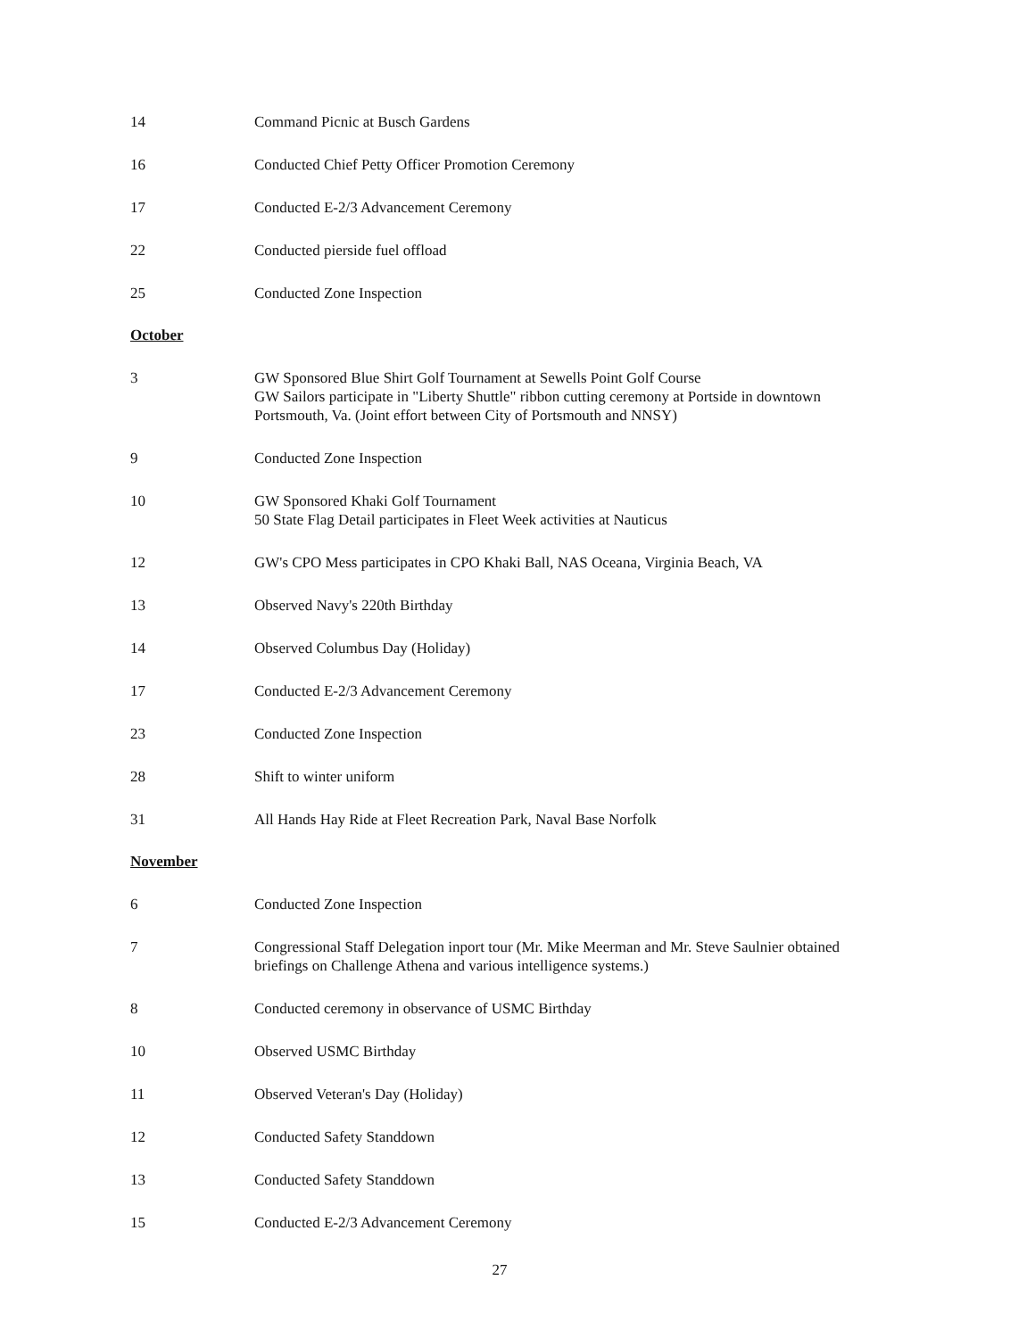14 Command Picnic at Busch Gardens
16 Conducted Chief Petty Officer Promotion Ceremony
17 Conducted E-2/3 Advancement Ceremony
22 Conducted pierside fuel offload
25 Conducted Zone Inspection
October
3 GW Sponsored Blue Shirt Golf Tournament at Sewells Point Golf Course
GW Sailors participate in "Liberty Shuttle" ribbon cutting ceremony at Portside in downtown Portsmouth, Va. (Joint effort between City of Portsmouth and NNSY)
9 Conducted Zone Inspection
10 GW Sponsored Khaki Golf Tournament
50 State Flag Detail participates in Fleet Week activities at Nauticus
12 GW's CPO Mess participates in CPO Khaki Ball, NAS Oceana, Virginia Beach, VA
13 Observed Navy's 220th Birthday
14 Observed Columbus Day (Holiday)
17 Conducted E-2/3 Advancement Ceremony
23 Conducted Zone Inspection
28 Shift to winter uniform
31 All Hands Hay Ride at Fleet Recreation Park, Naval Base Norfolk
November
6 Conducted Zone Inspection
7 Congressional Staff Delegation inport tour (Mr. Mike Meerman and Mr. Steve Saulnier obtained briefings on Challenge Athena and various intelligence systems.)
8 Conducted ceremony in observance of USMC Birthday
10 Observed USMC Birthday
11 Observed Veteran's Day (Holiday)
12 Conducted Safety Standdown
13 Conducted Safety Standdown
15 Conducted E-2/3 Advancement Ceremony
27